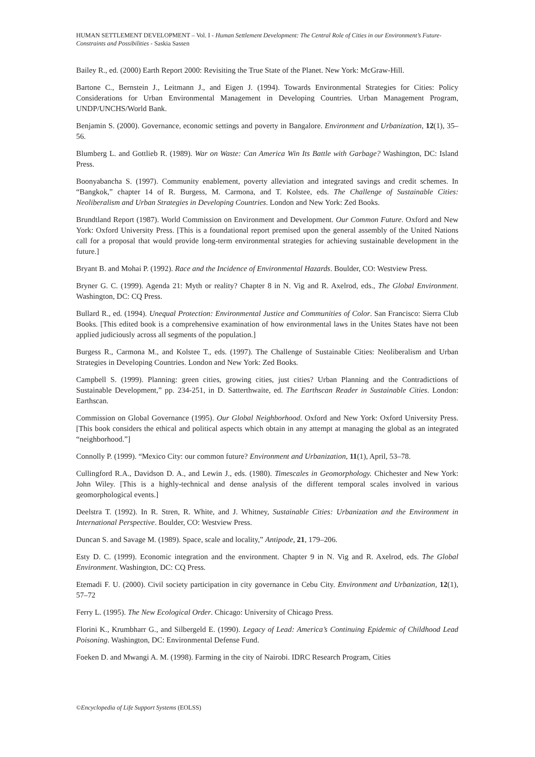HUMAN SETTLEMENT DEVELOPMENT – Vol. I - Human Settlement Development: The Central Role of Cities in our Environment’s Future-Constraints and Possibilities - Saskia Sassen
Bailey R., ed. (2000) Earth Report 2000: Revisiting the True State of the Planet. New York: McGraw-Hill.
Bartone C., Bernstein J., Leitmann J., and Eigen J. (1994). Towards Environmental Strategies for Cities: Policy Considerations for Urban Environmental Management in Developing Countries. Urban Management Program, UNDP/UNCHS/World Bank.
Benjamin S. (2000). Governance, economic settings and poverty in Bangalore. Environment and Urbanization, 12(1), 35–56.
Blumberg L. and Gottlieb R. (1989). War on Waste: Can America Win Its Battle with Garbage? Washington, DC: Island Press.
Boonyabancha S. (1997). Community enablement, poverty alleviation and integrated savings and credit schemes. In “Bangkok,” chapter 14 of R. Burgess, M. Carmona, and T. Kolstee, eds. The Challenge of Sustainable Cities: Neoliberalism and Urban Strategies in Developing Countries. London and New York: Zed Books.
Brundtland Report (1987). World Commission on Environment and Development. Our Common Future. Oxford and New York: Oxford University Press. [This is a foundational report premised upon the general assembly of the United Nations call for a proposal that would provide long-term environmental strategies for achieving sustainable development in the future.]
Bryant B. and Mohai P. (1992). Race and the Incidence of Environmental Hazards. Boulder, CO: Westview Press.
Bryner G. C. (1999). Agenda 21: Myth or reality? Chapter 8 in N. Vig and R. Axelrod, eds., The Global Environment. Washington, DC: CQ Press.
Bullard R., ed. (1994). Unequal Protection: Environmental Justice and Communities of Color. San Francisco: Sierra Club Books. [This edited book is a comprehensive examination of how environmental laws in the Unites States have not been applied judiciously across all segments of the population.]
Burgess R., Carmona M., and Kolstee T., eds. (1997). The Challenge of Sustainable Cities: Neoliberalism and Urban Strategies in Developing Countries. London and New York: Zed Books.
Campbell S. (1999). Planning: green cities, growing cities, just cities? Urban Planning and the Contradictions of Sustainable Development,” pp. 234-251, in D. Satterthwaite, ed. The Earthscan Reader in Sustainable Cities. London: Earthscan.
Commission on Global Governance (1995). Our Global Neighborhood. Oxford and New York: Oxford University Press. [This book considers the ethical and political aspects which obtain in any attempt at managing the global as an integrated “neighborhood.”]
Connolly P. (1999). “Mexico City: our common future? Environment and Urbanization, 11(1), April, 53–78.
Cullingford R.A., Davidson D. A., and Lewin J., eds. (1980). Timescales in Geomorphology. Chichester and New York: John Wiley. [This is a highly-technical and dense analysis of the different temporal scales involved in various geomorphological events.]
Deelstra T. (1992). In R. Stren, R. White, and J. Whitney, Sustainable Cities: Urbanization and the Environment in International Perspective. Boulder, CO: Westview Press.
Duncan S. and Savage M. (1989). Space, scale and locality,” Antipode, 21, 179–206.
Esty D. C. (1999). Economic integration and the environment. Chapter 9 in N. Vig and R. Axelrod, eds. The Global Environment. Washington, DC: CQ Press.
Etemadi F. U. (2000). Civil society participation in city governance in Cebu City. Environment and Urbanization, 12(1), 57–72
Ferry L. (1995). The New Ecological Order. Chicago: University of Chicago Press.
Florini K., Krumbharr G., and Silbergeld E. (1990). Legacy of Lead: America’s Continuing Epidemic of Childhood Lead Poisoning. Washington, DC: Environmental Defense Fund.
Foeken D. and Mwangi A. M. (1998). Farming in the city of Nairobi. IDRC Research Program, Cities
©Encyclopedia of Life Support Systems (EOLSS)